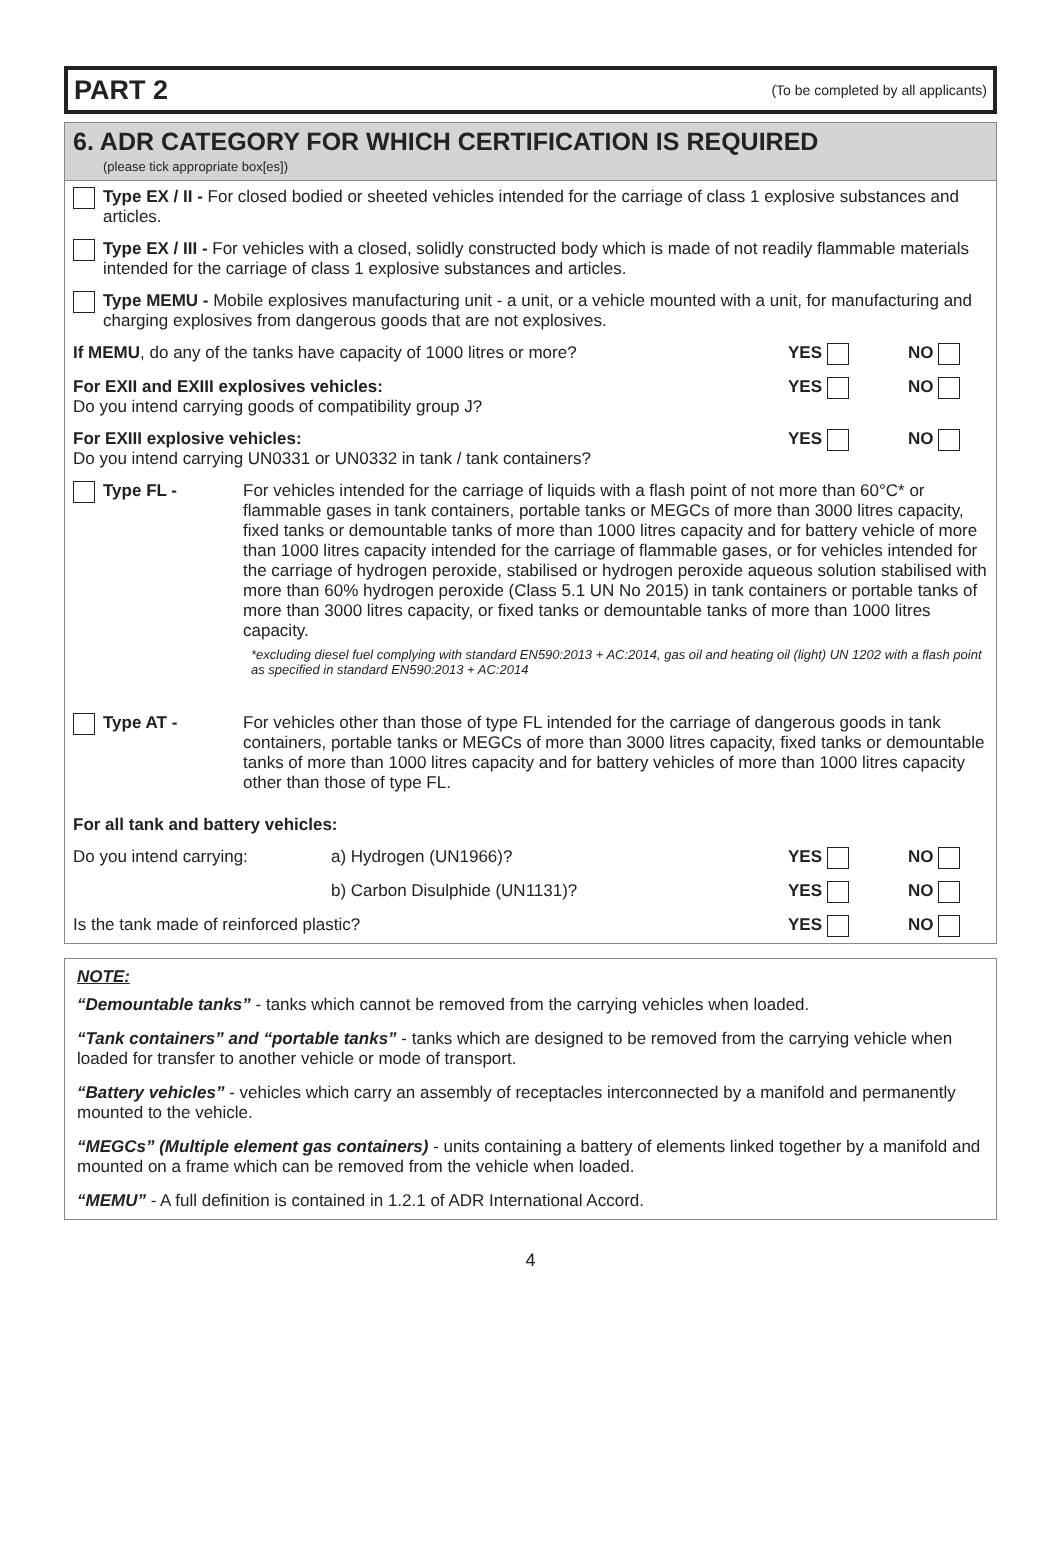PART 2 (To be completed by all applicants)
6. ADR CATEGORY FOR WHICH CERTIFICATION IS REQUIRED
(please tick appropriate box[es])
Type EX / II - For closed bodied or sheeted vehicles intended for the carriage of class 1 explosive substances and articles.
Type EX / III - For vehicles with a closed, solidly constructed body which is made of not readily flammable materials intended for the carriage of class 1 explosive substances and articles.
Type MEMU - Mobile explosives manufacturing unit - a unit, or a vehicle mounted with a unit, for manufacturing and charging explosives from dangerous goods that are not explosives.
If MEMU, do any of the tanks have capacity of 1000 litres or more? YES NO
For EXII and EXIII explosives vehicles:
Do you intend carrying goods of compatibility group J? YES NO
For EXIII explosive vehicles:
Do you intend carrying UN0331 or UN0332 in tank / tank containers? YES NO
Type FL - For vehicles intended for the carriage of liquids with a flash point of not more than 60°C* or flammable gases in tank containers, portable tanks or MEGCs of more than 3000 litres capacity, fixed tanks or demountable tanks of more than 1000 litres capacity and for battery vehicle of more than 1000 litres capacity intended for the carriage of flammable gases, or for vehicles intended for the carriage of hydrogen peroxide, stabilised or hydrogen peroxide aqueous solution stabilised with more than 60% hydrogen peroxide (Class 5.1 UN No 2015) in tank containers or portable tanks of more than 3000 litres capacity, or fixed tanks or demountable tanks of more than 1000 litres capacity.
*excluding diesel fuel complying with standard EN590:2013 + AC:2014, gas oil and heating oil (light) UN 1202 with a flash point as specified in standard EN590:2013 + AC:2014
Type AT - For vehicles other than those of type FL intended for the carriage of dangerous goods in tank containers, portable tanks or MEGCs of more than 3000 litres capacity, fixed tanks or demountable tanks of more than 1000 litres capacity and for battery vehicles of more than 1000 litres capacity other than those of type FL.
For all tank and battery vehicles:
Do you intend carrying: a) Hydrogen (UN1966)? YES NO
b) Carbon Disulphide (UN1131)? YES NO
Is the tank made of reinforced plastic? YES NO
NOTE:
“Demountable tanks” - tanks which cannot be removed from the carrying vehicles when loaded.
“Tank containers” and “portable tanks” - tanks which are designed to be removed from the carrying vehicle when loaded for transfer to another vehicle or mode of transport.
“Battery vehicles” - vehicles which carry an assembly of receptacles interconnected by a manifold and permanently mounted to the vehicle.
“MEGCs” (Multiple element gas containers) - units containing a battery of elements linked together by a manifold and mounted on a frame which can be removed from the vehicle when loaded.
“MEMU” - A full definition is contained in 1.2.1 of ADR International Accord.
4